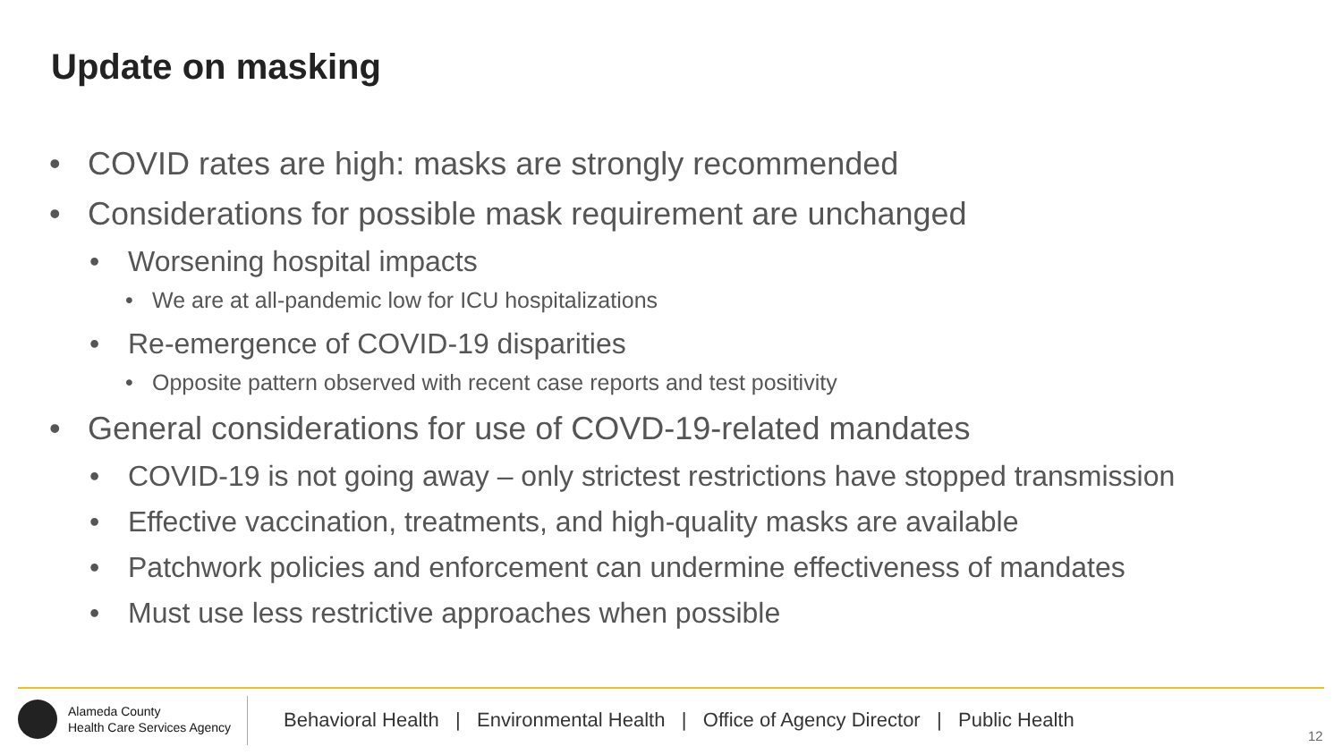Update on masking
• COVID rates are high: masks are strongly recommended
• Considerations for possible mask requirement are unchanged
• Worsening hospital impacts
• We are at all-pandemic low for ICU hospitalizations
• Re-emergence of COVID-19 disparities
• Opposite pattern observed with recent case reports and test positivity
• General considerations for use of COVD-19-related mandates
• COVID-19 is not going away – only strictest restrictions have stopped transmission
• Effective vaccination, treatments, and high-quality masks are available
• Patchwork policies and enforcement can undermine effectiveness of mandates
• Must use less restrictive approaches when possible
Alameda County
Health Care Services Agency
Behavioral Health | Environmental Health | Office of Agency Director | Public Health
12